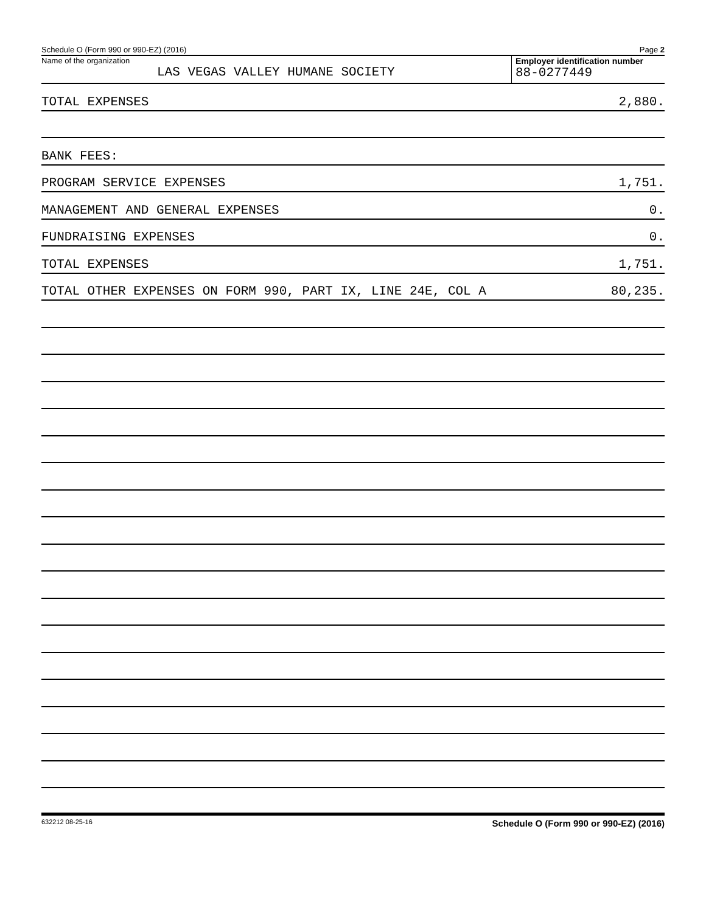Schedule O (Form 990 or 990-EZ) (2016) Page 2
Name of the organization
LAS VEGAS VALLEY HUMANE SOCIETY
Employer identification number
88-0277449
TOTAL EXPENSES 2,880.
BANK FEES:
PROGRAM SERVICE EXPENSES 1,751.
MANAGEMENT AND GENERAL EXPENSES 0.
FUNDRAISING EXPENSES 0.
TOTAL EXPENSES 1,751.
TOTAL OTHER EXPENSES ON FORM 990, PART IX, LINE 24E, COL A 80,235.
632212 08-25-16 Schedule O (Form 990 or 990-EZ) (2016)